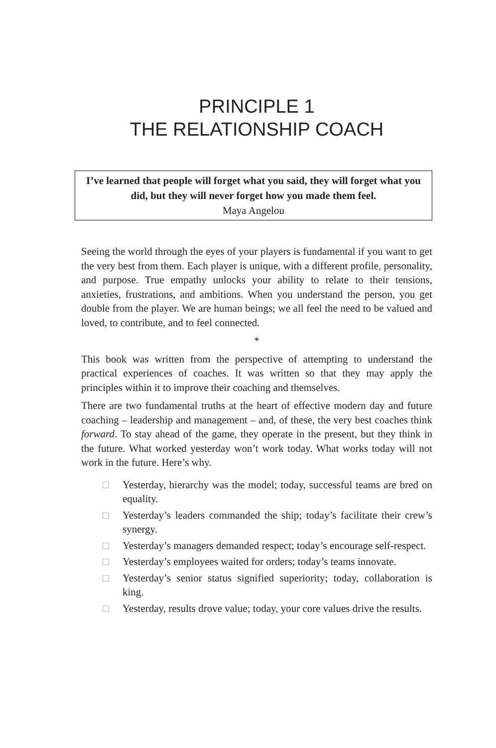PRINCIPLE 1
THE RELATIONSHIP COACH
I’ve learned that people will forget what you said, they will forget what you did, but they will never forget how you made them feel.
Maya Angelou
Seeing the world through the eyes of your players is fundamental if you want to get the very best from them. Each player is unique, with a different profile, personality, and purpose. True empathy unlocks your ability to relate to their tensions, anxieties, frustrations, and ambitions. When you understand the person, you get double from the player. We are human beings; we all feel the need to be valued and loved, to contribute, and to feel connected.
*
This book was written from the perspective of attempting to understand the practical experiences of coaches. It was written so that they may apply the principles within it to improve their coaching and themselves.
There are two fundamental truths at the heart of effective modern day and future coaching – leadership and management – and, of these, the very best coaches think forward. To stay ahead of the game, they operate in the present, but they think in the future. What worked yesterday won’t work today. What works today will not work in the future. Here’s why.
□ Yesterday, hierarchy was the model; today, successful teams are bred on equality.
□ Yesterday’s leaders commanded the ship; today’s facilitate their crew’s synergy.
□ Yesterday’s managers demanded respect; today’s encourage self-respect.
□ Yesterday’s employees waited for orders; today’s teams innovate.
□ Yesterday’s senior status signified superiority; today, collaboration is king.
□ Yesterday, results drove value; today, your core values drive the results.